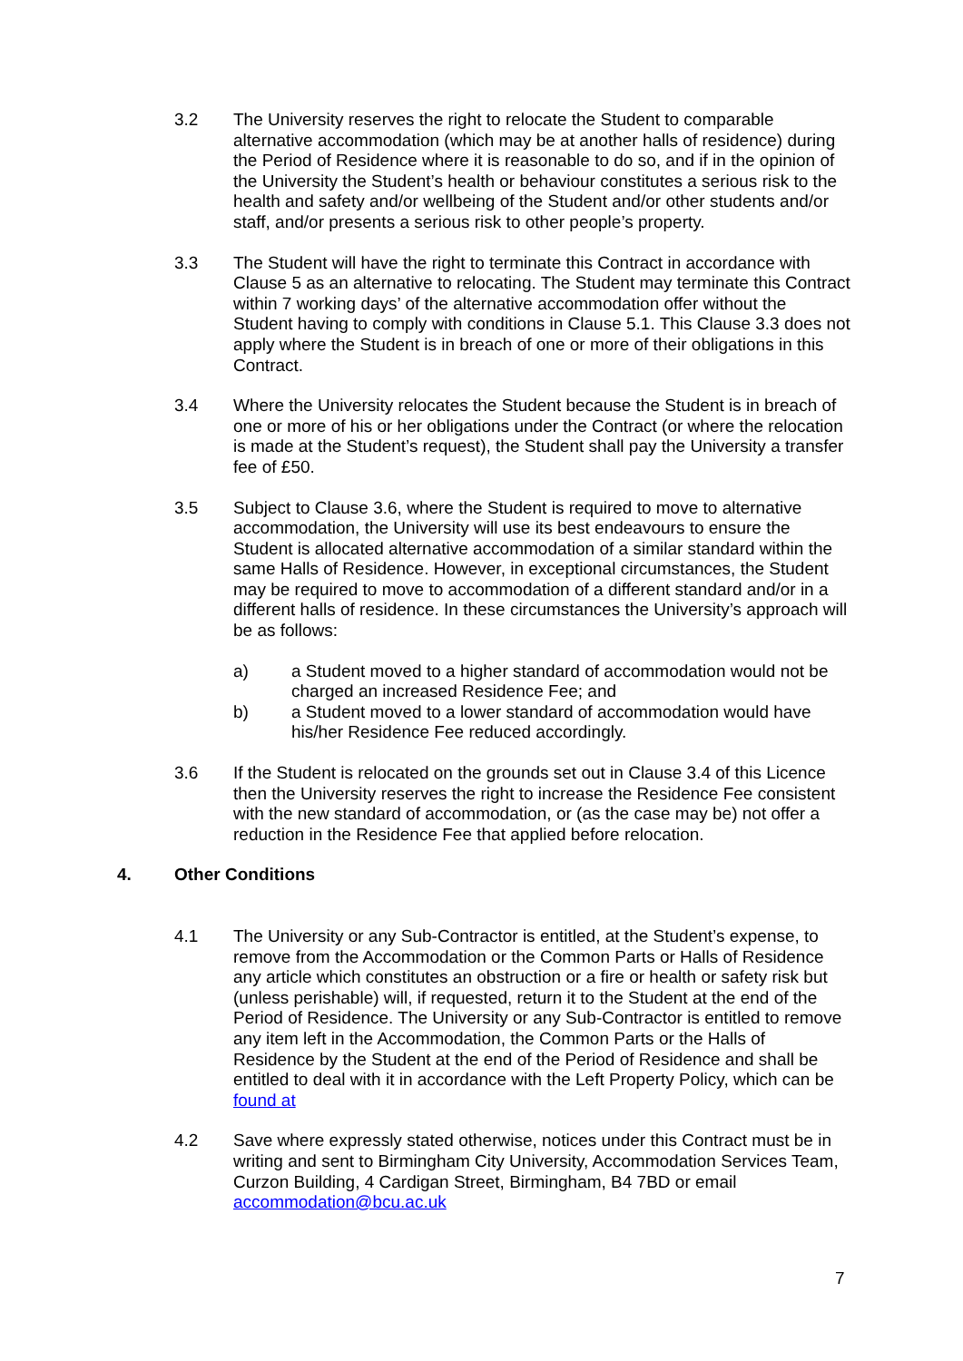3.2 The University reserves the right to relocate the Student to comparable alternative accommodation (which may be at another halls of residence) during the Period of Residence where it is reasonable to do so, and if in the opinion of the University the Student’s health or behaviour constitutes a serious risk to the health and safety and/or wellbeing of the Student and/or other students and/or staff, and/or presents a serious risk to other people’s property.
3.3 The Student will have the right to terminate this Contract in accordance with Clause 5 as an alternative to relocating. The Student may terminate this Contract within 7 working days’ of the alternative accommodation offer without the Student having to comply with conditions in Clause 5.1. This Clause 3.3 does not apply where the Student is in breach of one or more of their obligations in this Contract.
3.4 Where the University relocates the Student because the Student is in breach of one or more of his or her obligations under the Contract (or where the relocation is made at the Student’s request), the Student shall pay the University a transfer fee of £50.
3.5 Subject to Clause 3.6, where the Student is required to move to alternative accommodation, the University will use its best endeavours to ensure the Student is allocated alternative accommodation of a similar standard within the same Halls of Residence. However, in exceptional circumstances, the Student may be required to move to accommodation of a different standard and/or in a different halls of residence. In these circumstances the University’s approach will be as follows:
a) a Student moved to a higher standard of accommodation would not be charged an increased Residence Fee; and
b) a Student moved to a lower standard of accommodation would have his/her Residence Fee reduced accordingly.
3.6 If the Student is relocated on the grounds set out in Clause 3.4 of this Licence then the University reserves the right to increase the Residence Fee consistent with the new standard of accommodation, or (as the case may be) not offer a reduction in the Residence Fee that applied before relocation.
4. Other Conditions
4.1 The University or any Sub-Contractor is entitled, at the Student’s expense, to remove from the Accommodation or the Common Parts or Halls of Residence any article which constitutes an obstruction or a fire or health or safety risk but (unless perishable) will, if requested, return it to the Student at the end of the Period of Residence. The University or any Sub-Contractor is entitled to remove any item left in the Accommodation, the Common Parts or the Halls of Residence by the Student at the end of the Period of Residence and shall be entitled to deal with it in accordance with the Left Property Policy, which can be found at
4.2 Save where expressly stated otherwise, notices under this Contract must be in writing and sent to Birmingham City University, Accommodation Services Team, Curzon Building, 4 Cardigan Street, Birmingham, B4 7BD or email accommodation@bcu.ac.uk
7